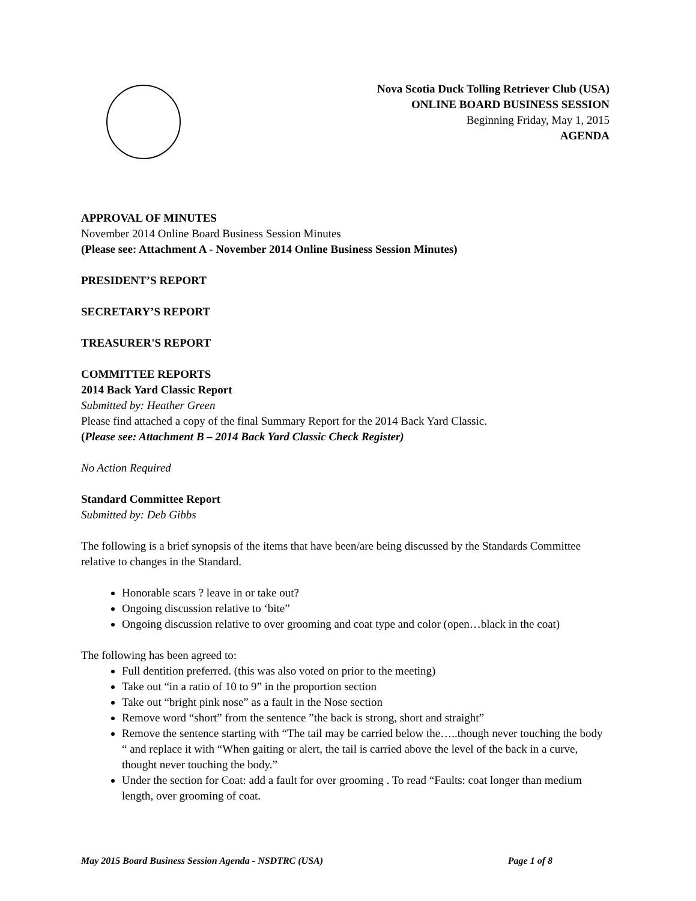Nova Scotia Duck Tolling Retriever Club (USA)
ONLINE BOARD BUSINESS SESSION
Beginning Friday, May 1, 2015
AGENDA
APPROVAL OF MINUTES
November 2014 Online Board Business Session Minutes
(Please see: Attachment A - November 2014 Online Business Session Minutes)
PRESIDENT’S REPORT
SECRETARY’S REPORT
TREASURER'S REPORT
COMMITTEE REPORTS
2014 Back Yard Classic Report
Submitted by: Heather Green
Please find attached a copy of the final Summary Report for the 2014 Back Yard Classic.
(Please see: Attachment B – 2014 Back Yard Classic Check Register)
No Action Required
Standard Committee Report
Submitted by: Deb Gibbs
The following is a brief synopsis of the items that have been/are being discussed by the Standards Committee relative to changes in the Standard.
Honorable scars ? leave in or take out?
Ongoing discussion relative to ‘bite”
Ongoing discussion relative to over grooming and coat type and color (open…black in the coat)
The following has been agreed to:
Full dentition preferred. (this was also voted on prior to the meeting)
Take out “in a ratio of 10 to 9” in the proportion section
Take out “bright pink nose” as a fault in the Nose section
Remove word “short” from the sentence ”the back is strong, short and straight”
Remove the sentence starting with “The tail may be carried below the…..though never touching the body “ and replace it with “When gaiting or alert, the tail is carried above the level of the back in a curve, thought never touching the body.”
Under the section for Coat: add a fault for over grooming . To read “Faults: coat longer than medium length, over grooming of coat.
May 2015 Board Business Session Agenda - NSDTRC (USA) Page 1 of 8